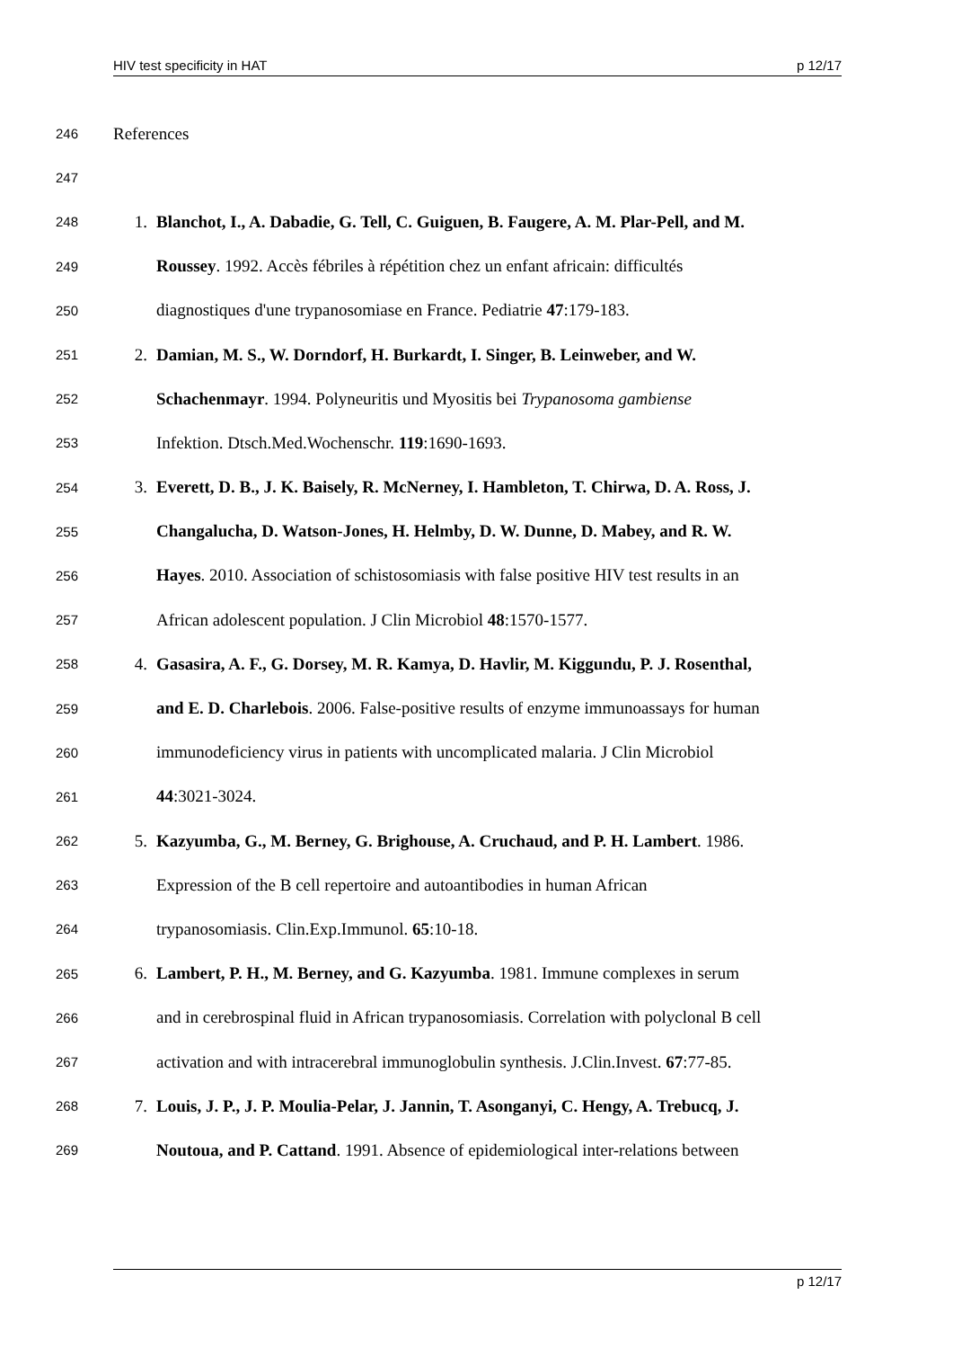HIV test specificity in HAT p 12/17
246 References
247
248 1. Blanchot, I., A. Dabadie, G. Tell, C. Guiguen, B. Faugere, A. M. Plar-Pell, and M.
249 Roussey. 1992. Accès fébriles à répétition chez un enfant africain: difficultés
250 diagnostiques d'une trypanosomiase en France. Pediatrie 47:179-183.
251 2. Damian, M. S., W. Dorndorf, H. Burkardt, I. Singer, B. Leinweber, and W.
252 Schachenmayr. 1994. Polyneuritis und Myositis bei Trypanosoma gambiense
253 Infektion. Dtsch.Med.Wochenschr. 119:1690-1693.
254 3. Everett, D. B., J. K. Baisely, R. McNerney, I. Hambleton, T. Chirwa, D. A. Ross, J.
255 Changalucha, D. Watson-Jones, H. Helmby, D. W. Dunne, D. Mabey, and R. W.
256 Hayes. 2010. Association of schistosomiasis with false positive HIV test results in an
257 African adolescent population. J Clin Microbiol 48:1570-1577.
258 4. Gasasira, A. F., G. Dorsey, M. R. Kamya, D. Havlir, M. Kiggundu, P. J. Rosenthal,
259 and E. D. Charlebois. 2006. False-positive results of enzyme immunoassays for human
260 immunodeficiency virus in patients with uncomplicated malaria. J Clin Microbiol
261 44:3021-3024.
262 5. Kazyumba, G., M. Berney, G. Brighouse, A. Cruchaud, and P. H. Lambert. 1986.
263 Expression of the B cell repertoire and autoantibodies in human African
264 trypanosomiasis. Clin.Exp.Immunol. 65:10-18.
265 6. Lambert, P. H., M. Berney, and G. Kazyumba. 1981. Immune complexes in serum
266 and in cerebrospinal fluid in African trypanosomiasis. Correlation with polyclonal B cell
267 activation and with intracerebral immunoglobulin synthesis. J.Clin.Invest. 67:77-85.
268 7. Louis, J. P., J. P. Moulia-Pelar, J. Jannin, T. Asonganyi, C. Hengy, A. Trebucq, J.
269 Noutoua, and P. Cattand. 1991. Absence of epidemiological inter-relations between
p 12/17